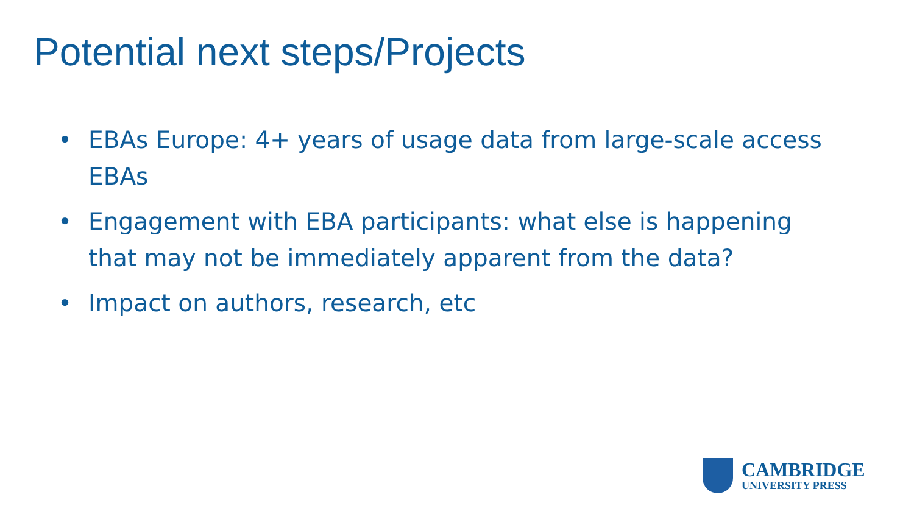Potential next steps/Projects
• EBAs Europe: 4+ years of usage data from large-scale access EBAs
• Engagement with EBA participants: what else is happening that may not be immediately apparent from the data?
• Impact on authors, research, etc
CAMBRIDGE
UNIVERSITY PRESS